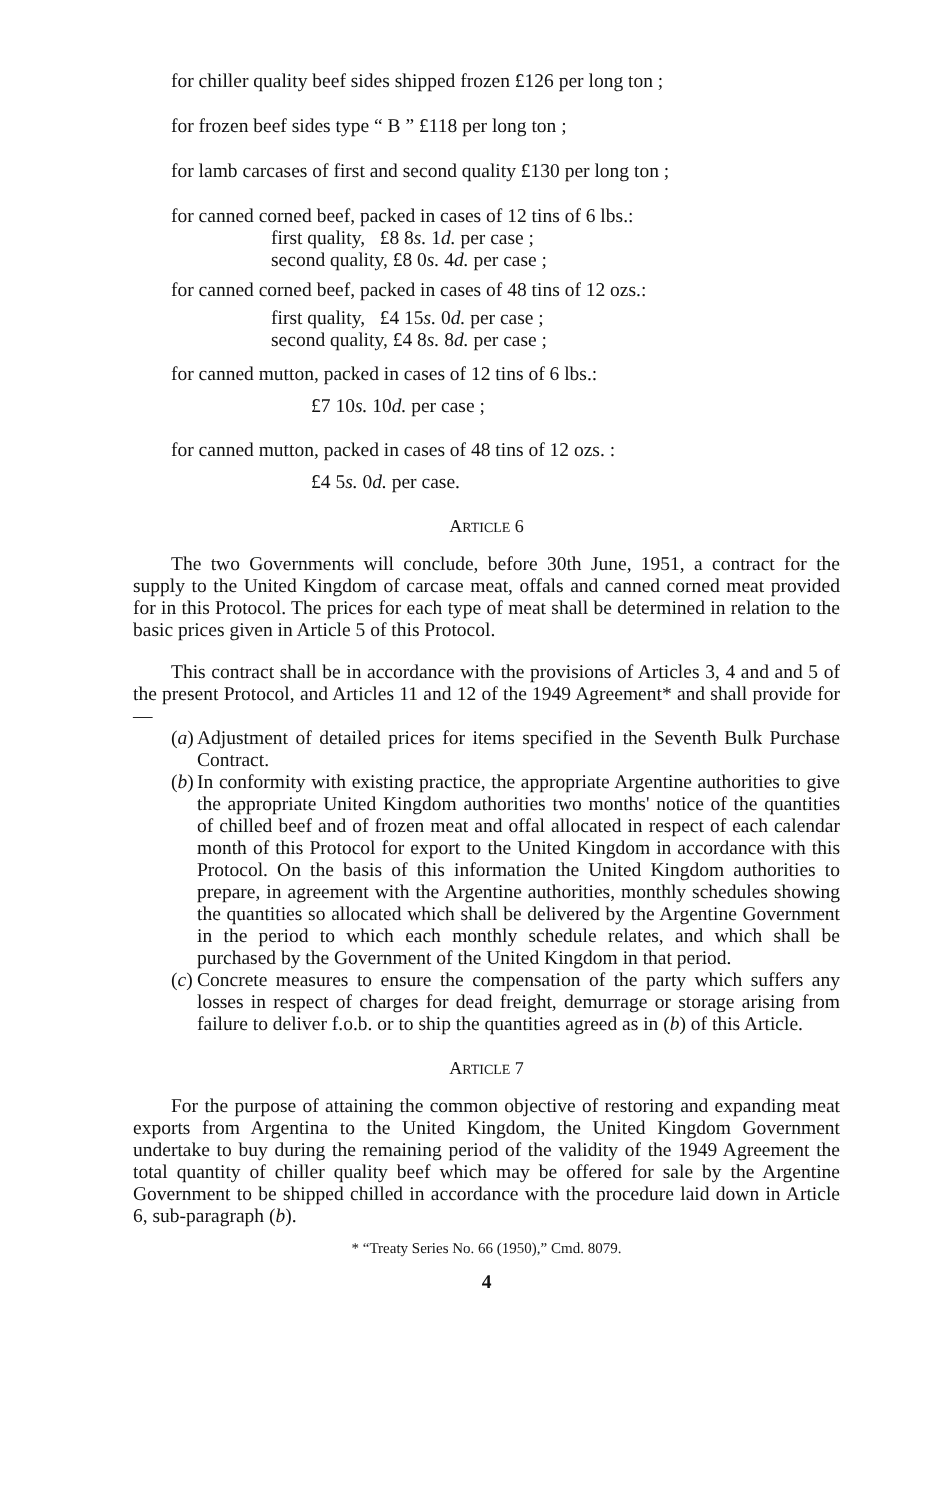for chiller quality beef sides shipped frozen £126 per long ton ;
for frozen beef sides type “ B ” £118 per long ton ;
for lamb carcases of first and second quality £130 per long ton ;
for canned corned beef, packed in cases of 12 tins of 6 lbs.:
first quality, £8 8s. 1d. per case ;
second quality, £8 0s. 4d. per case ;
for canned corned beef, packed in cases of 48 tins of 12 ozs.:
first quality, £4 15s. 0d. per case ;
second quality, £4 8s. 8d. per case ;
for canned mutton, packed in cases of 12 tins of 6 lbs.:
£7 10s. 10d. per case ;
for canned mutton, packed in cases of 48 tins of 12 ozs. :
£4 5s. 0d. per case.
ARTICLE 6
The two Governments will conclude, before 30th June, 1951, a contract for the supply to the United Kingdom of carcase meat, offals and canned corned meat provided for in this Protocol. The prices for each type of meat shall be determined in relation to the basic prices given in Article 5 of this Protocol.
This contract shall be in accordance with the provisions of Articles 3, 4 and and 5 of the present Protocol, and Articles 11 and 12 of the 1949 Agreement* and shall provide for—
(a)
Adjustment of detailed prices for items specified in the Seventh Bulk Purchase Contract.
(b)
In conformity with existing practice, the appropriate Argentine authorities to give the appropriate United Kingdom authorities two months' notice of the quantities of chilled beef and of frozen meat and offal allocated in respect of each calendar month of this Protocol for export to the United Kingdom in accordance with this Protocol. On the basis of this information the United Kingdom authorities to prepare, in agreement with the Argentine authorities, monthly schedules showing the quantities so allocated which shall be delivered by the Argentine Government in the period to which each monthly schedule relates, and which shall be purchased by the Government of the United Kingdom in that period.
(c)
Concrete measures to ensure the compensation of the party which suffers any losses in respect of charges for dead freight, demurrage or storage arising from failure to deliver f.o.b. or to ship the quantities agreed as in (b) of this Article.
ARTICLE 7
For the purpose of attaining the common objective of restoring and expanding meat exports from Argentina to the United Kingdom, the United Kingdom Government undertake to buy during the remaining period of the validity of the 1949 Agreement the total quantity of chiller quality beef which may be offered for sale by the Argentine Government to be shipped chilled in accordance with the procedure laid down in Article 6, sub-paragraph (b).
* “Treaty Series No. 66 (1950),” Cmd. 8079.
4